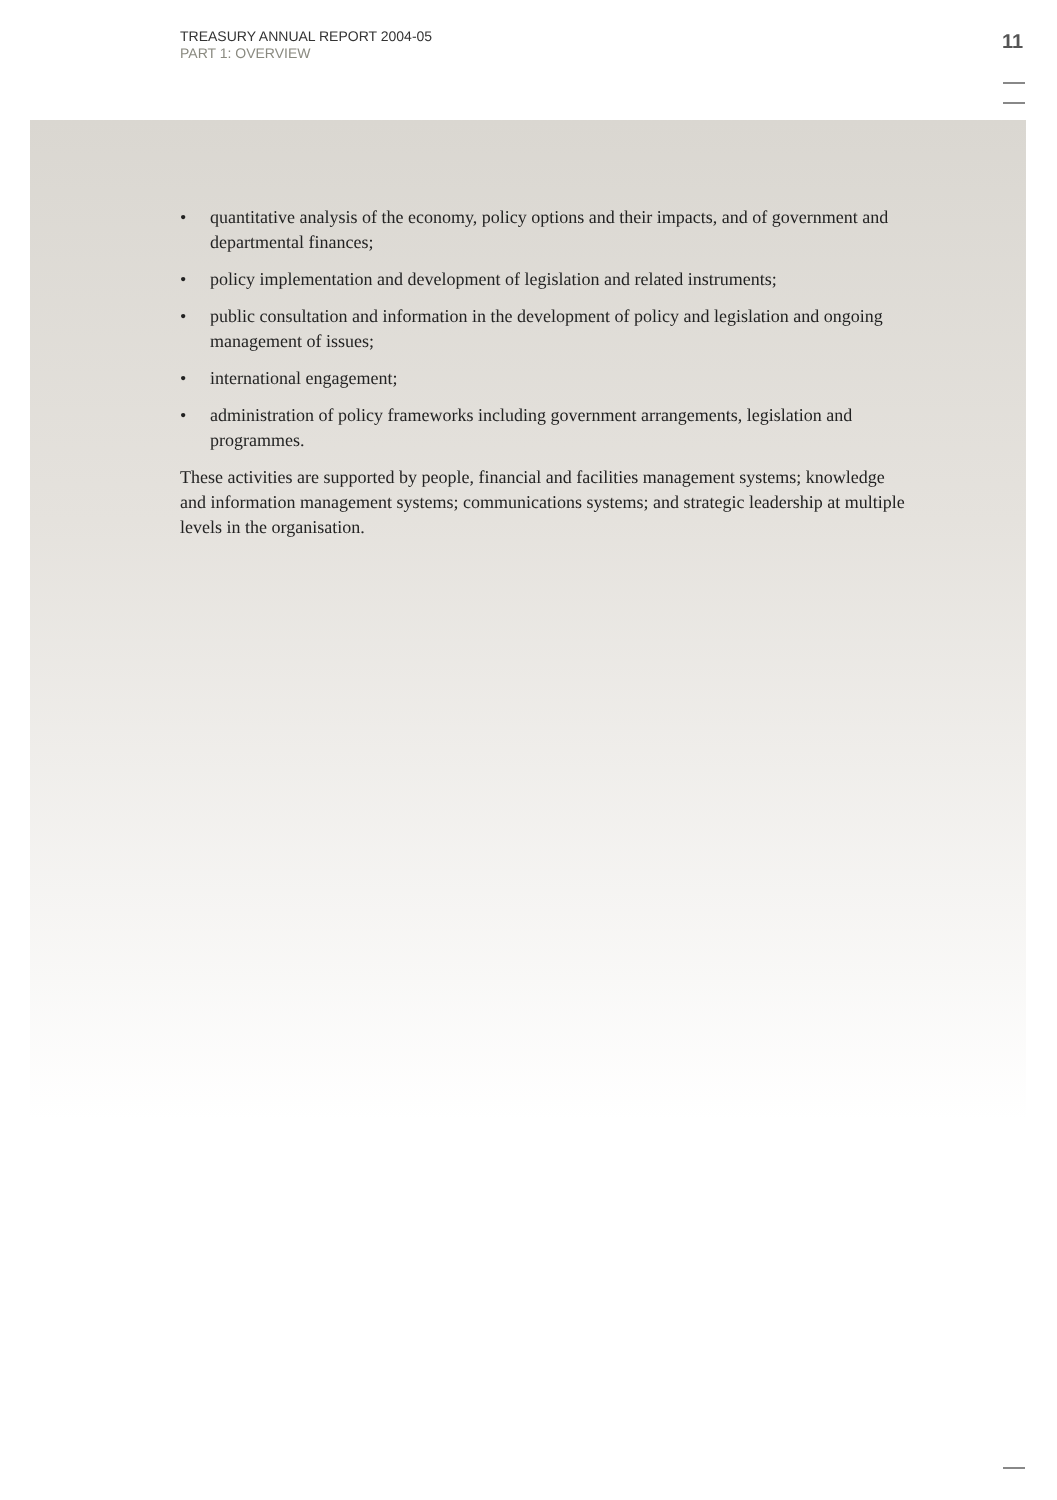TREASURY ANNUAL REPORT 2004-05
PART 1: OVERVIEW
11
• quantitative analysis of the economy, policy options and their impacts, and of government and departmental finances;
• policy implementation and development of legislation and related instruments;
• public consultation and information in the development of policy and legislation and ongoing management of issues;
• international engagement;
• administration of policy frameworks including government arrangements, legislation and programmes.
These activities are supported by people, financial and facilities management systems; knowledge and information management systems; communications systems; and strategic leadership at multiple levels in the organisation.